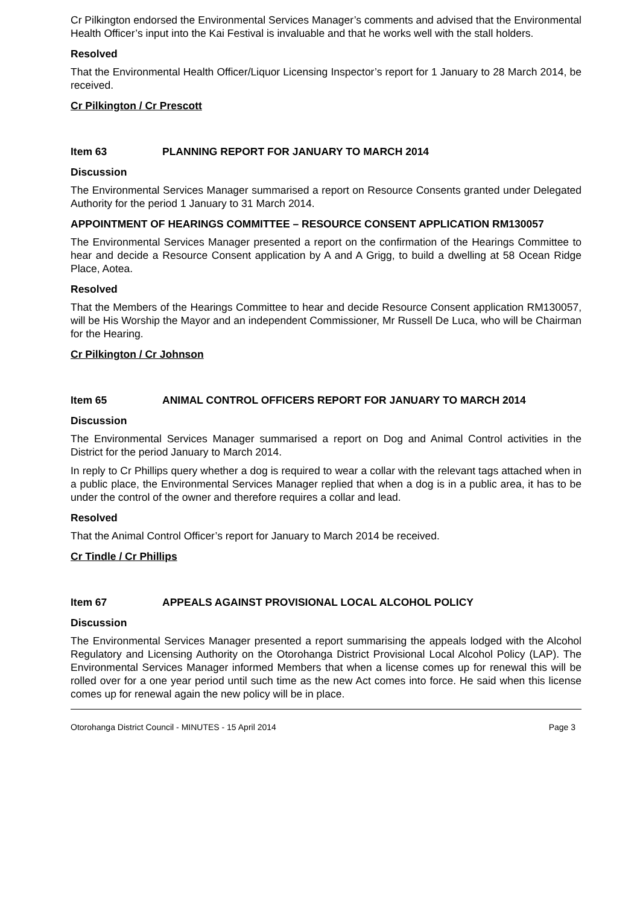Cr Pilkington endorsed the Environmental Services Manager’s comments and advised that the Environmental Health Officer’s input into the Kai Festival is invaluable and that he works well with the stall holders.
Resolved
That the Environmental Health Officer/Liquor Licensing Inspector’s report for 1 January to 28 March 2014, be received.
Cr Pilkington / Cr Prescott
Item 63 PLANNING REPORT FOR JANUARY TO MARCH 2014
Discussion
The Environmental Services Manager summarised a report on Resource Consents granted under Delegated Authority for the period 1 January to 31 March 2014.
APPOINTMENT OF HEARINGS COMMITTEE – RESOURCE CONSENT APPLICATION RM130057
The Environmental Services Manager presented a report on the confirmation of the Hearings Committee to hear and decide a Resource Consent application by A and A Grigg, to build a dwelling at 58 Ocean Ridge Place, Aotea.
Resolved
That the Members of the Hearings Committee to hear and decide Resource Consent application RM130057, will be His Worship the Mayor and an independent Commissioner, Mr Russell De Luca, who will be Chairman for the Hearing.
Cr Pilkington / Cr Johnson
Item 65 ANIMAL CONTROL OFFICERS REPORT FOR JANUARY TO MARCH 2014
Discussion
The Environmental Services Manager summarised a report on Dog and Animal Control activities in the District for the period January to March 2014.
In reply to Cr Phillips query whether a dog is required to wear a collar with the relevant tags attached when in a public place, the Environmental Services Manager replied that when a dog is in a public area, it has to be under the control of the owner and therefore requires a collar and lead.
Resolved
That the Animal Control Officer’s report for January to March 2014 be received.
Cr Tindle / Cr Phillips
Item 67 APPEALS AGAINST PROVISIONAL LOCAL ALCOHOL POLICY
Discussion
The Environmental Services Manager presented a report summarising the appeals lodged with the Alcohol Regulatory and Licensing Authority on the Otorohanga District Provisional Local Alcohol Policy (LAP). The Environmental Services Manager informed Members that when a license comes up for renewal this will be rolled over for a one year period until such time as the new Act comes into force. He said when this license comes up for renewal again the new policy will be in place.
Otorohanga District Council - MINUTES - 15 April 2014 Page 3